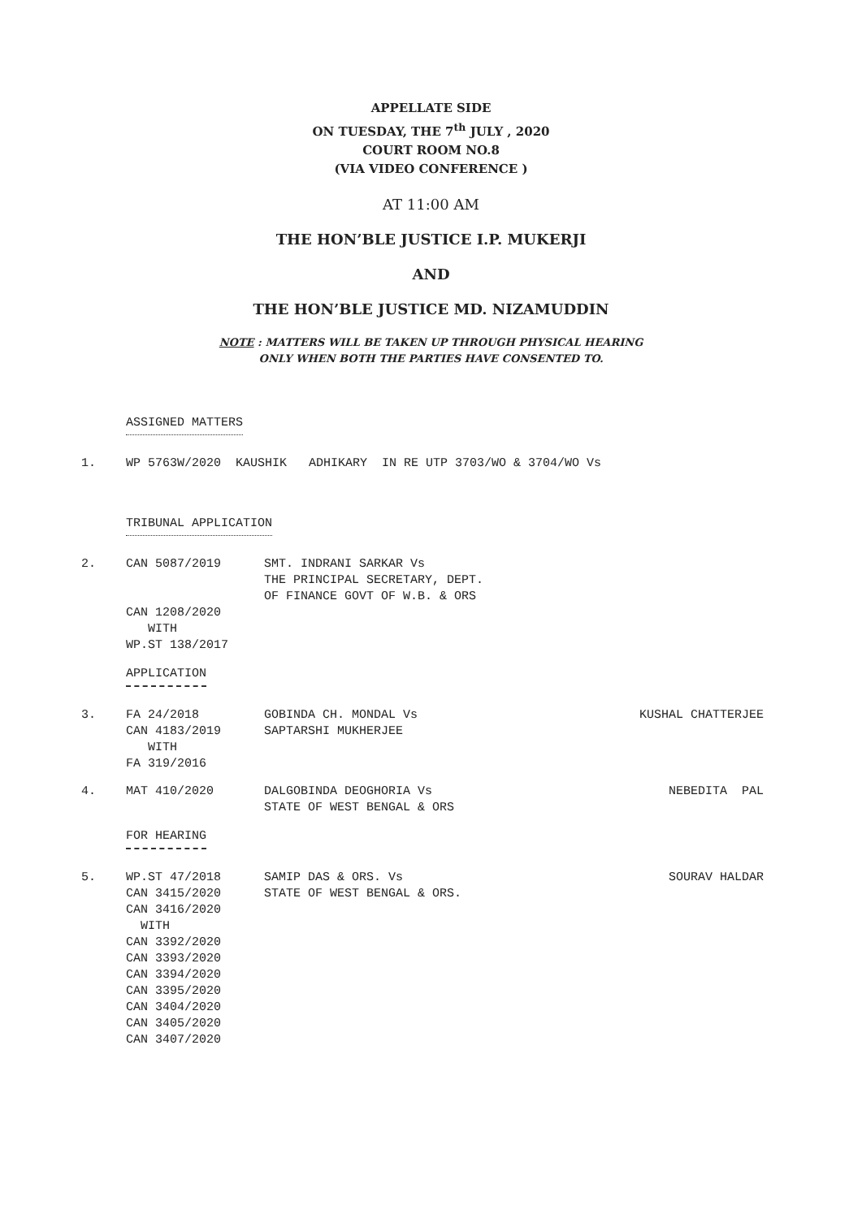APPELLATE SIDE
ON TUESDAY, THE 7<sup>th</sup> JULY , 2020
COURT ROOM NO.8
(VIA VIDEO CONFERENCE )
AT 11:00 AM
THE HON’BLE JUSTICE I.P. MUKERJI
AND
THE HON’BLE JUSTICE MD. NIZAMUDDIN
NOTE : MATTERS WILL BE TAKEN UP THROUGH PHYSICAL HEARING
ONLY WHEN BOTH THE PARTIES HAVE CONSENTED TO.
ASSIGNED MATTERS
| 1. | WP 5763W/2020 KAUSHIK ADHIKARY IN RE UTP 3703/WO & 3704/WO Vs |
TRIBUNAL APPLICATION
| 2. | CAN 5087/2019 CAN 1208/2020 WITH WP.ST 138/2017 | SMT. INDRANI SARKAR Vs THE PRINCIPAL SECRETARY, DEPT. OF FINANCE GOVT OF W.B. & ORS | |
APPLICATION
| 3. | FA 24/2018 CAN 4183/2019 WITH FA 319/2016 | GOBINDA CH. MONDAL Vs SAPTARSHI MUKHERJEE | KUSHAL CHATTERJEE |
| 4. | MAT 410/2020 | DALGOBINDA DEOGHORIA Vs STATE OF WEST BENGAL & ORS | NEBEDITA PAL |
FOR HEARING
| 5. | WP.ST 47/2018 CAN 3415/2020 CAN 3416/2020 WITH CAN 3392/2020 CAN 3393/2020 CAN 3394/2020 CAN 3395/2020 CAN 3404/2020 CAN 3405/2020 CAN 3407/2020 | SAMIP DAS & ORS. Vs STATE OF WEST BENGAL & ORS. | SOURAV HALDAR |